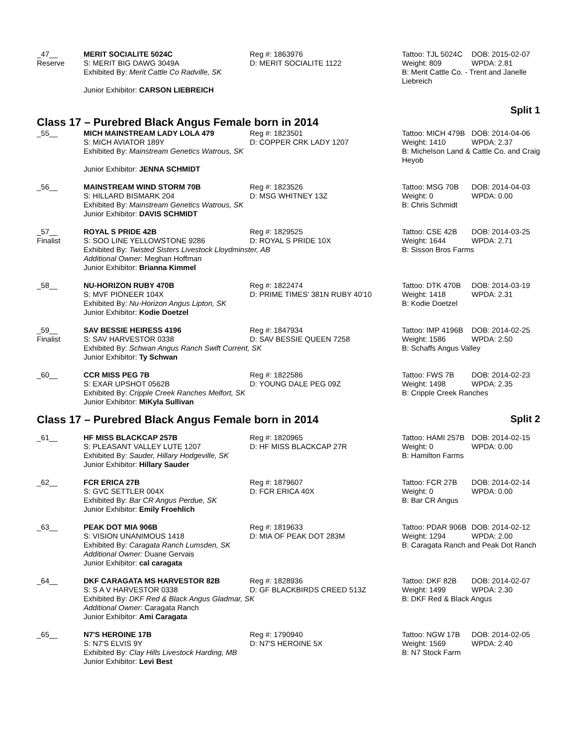| _47__ Reserve | MERIT SOCIALITE 5024C S: MERIT BIG DAWG 3049A | Reg #: 1863976 D: MERIT SOCIALITE 1122 | Tattoo: TJL 5024C Weight: 809 | DOB: 2015-02-07 WPDA: 2.81 |
| | Exhibited By: Merit Cattle Co Radville, SK | | B: Merit Cattle Co. - Trent and Janelle Liebreich | |
| | Junior Exhibitor: CARSON LIEBREICH | | | |
Split 1
Class 17 – Purebred Black Angus Female born in 2014
| _55__ | MICH MAINSTREAM LADY LOLA 479 S: MICH AVIATOR 189Y | Reg #: 1823501 D: COPPER CRK LADY 1207 | Tattoo: MICH 479B Weight: 1410 | DOB: 2014-04-06 WPDA: 2.37 |
| | Exhibited By: Mainstream Genetics Watrous, SK | | B: Michelson Land & Cattle Co. and Craig Heyob | |
| | Junior Exhibitor: JENNA SCHMIDT | | | |
| _56__ | MAINSTREAM WIND STORM 70B S: HILLARD BISMARK 204 | Reg #: 1823526 D: MSG WHITNEY 13Z | Tattoo: MSG 70B Weight: 0 | DOB: 2014-04-03 WPDA: 0.00 |
| | Exhibited By: Mainstream Genetics Watrous, SK Junior Exhibitor: DAVIS SCHMIDT | | B: Chris Schmidt | |
| _57__ Finalist | ROYAL S PRIDE 42B S: SOO LINE YELLOWSTONE 9286 | Reg #: 1829525 D: ROYAL S PRIDE 10X | Tattoo: CSE 42B Weight: 1644 | DOB: 2014-03-25 WPDA: 2.71 |
| | Exhibited By: Twisted Sisters Livestock Lloydminster, AB Additional Owner: Meghan Hoffman Junior Exhibitor: Brianna Kimmel | | B: Sisson Bros Farms | |
| _58__ | NU-HORIZON RUBY 470B S: MVF PIONEER 104X | Reg #: 1822474 D: PRIME TIMES' 381N RUBY 40'10 | Tattoo: DTK 470B Weight: 1418 | DOB: 2014-03-19 WPDA: 2.31 |
| | Exhibited By: Nu-Horizon Angus Lipton, SK Junior Exhibitor: Kodie Doetzel | | B: Kodie Doetzel | |
| _59__ Finalist | SAV BESSIE HEIRESS 4196 S: SAV HARVESTOR 0338 | Reg #: 1847934 D: SAV BESSIE QUEEN 7258 | Tattoo: IMP 4196B Weight: 1586 | DOB: 2014-02-25 WPDA: 2.50 |
| | Exhibited By: Schwan Angus Ranch Swift Current, SK Junior Exhibitor: Ty Schwan | | B: Schaffs Angus Valley | |
| _60__ | CCR MISS PEG 7B S: EXAR UPSHOT 0562B | Reg #: 1822586 D: YOUNG DALE PEG 09Z | Tattoo: FWS 7B Weight: 1498 | DOB: 2014-02-23 WPDA: 2.35 |
| | Exhibited By: Cripple Creek Ranches Melfort, SK Junior Exhibitor: MiKyla Sullivan | | B: Cripple Creek Ranches | |
Class 17 – Purebred Black Angus Female born in 2014 Split 2
| _61__ | HF MISS BLACKCAP 257B S: PLEASANT VALLEY LUTE 1207 | Reg #: 1820965 D: HF MISS BLACKCAP 27R | Tattoo: HAMI 257B Weight: 0 | DOB: 2014-02-15 WPDA: 0.00 |
| | Exhibited By: Sauder, Hillary Hodgeville, SK Junior Exhibitor: Hillary Sauder | | B: Hamilton Farms | |
| _62__ | FCR ERICA 27B S: GVC SETTLER 004X | Reg #: 1879607 D: FCR ERICA 40X | Tattoo: FCR 27B Weight: 0 | DOB: 2014-02-14 WPDA: 0.00 |
| | Exhibited By: Bar CR Angus Perdue, SK Junior Exhibitor: Emily Froehlich | | B: Bar CR Angus | |
| _63__ | PEAK DOT MIA 906B | Reg #: 1819633 | Tattoo: PDAR 906B | DOB: 2014-02-12 |
| | S: VISION UNANIMOUS 1418 | D: MIA OF PEAK DOT 283M | Weight: 1294 | WPDA: 2.00 |
| | Exhibited By: Caragata Ranch Lumsden, SK | | B: Caragata Ranch and Peak Dot Ranch | |
| | Additional Owner: Duane Gervais Junior Exhibitor: cal caragata | | | |
| _64__ | DKF CARAGATA MS HARVESTOR 82B S: S A V HARVESTOR 0338 | Reg #: 1828936 D: GF BLACKBIRDS CREED 513Z | Tattoo: DKF 82B Weight: 1499 | DOB: 2014-02-07 WPDA: 2.30 |
| | Exhibited By: DKF Red & Black Angus Gladmar, SK Additional Owner: Caragata Ranch Junior Exhibitor: Ami Caragata | | B: DKF Red & Black Angus | |
| _65__ | N7'S HEROINE 17B S: N7'S ELVIS 9Y | Reg #: 1790940 D: N7'S HEROINE 5X | Tattoo: NGW 17B Weight: 1569 | DOB: 2014-02-05 WPDA: 2.40 |
| | Exhibited By: Clay Hills Livestock Harding, MB Junior Exhibitor: Levi Best | | B: N7 Stock Farm | |